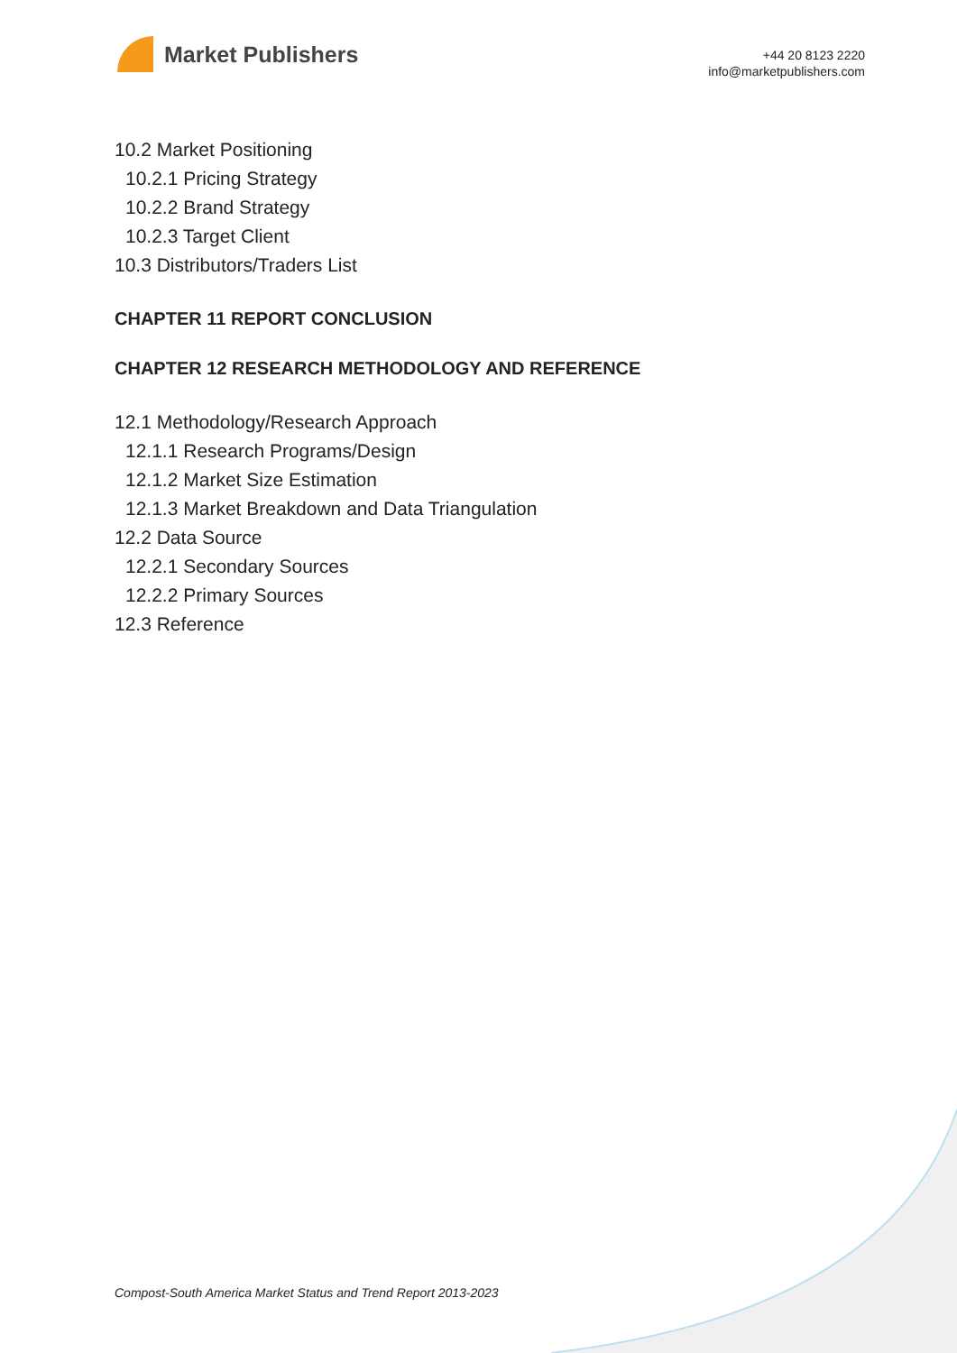Market Publishers
+44 20 8123 2220
info@marketpublishers.com
10.2 Market Positioning
10.2.1 Pricing Strategy
10.2.2 Brand Strategy
10.2.3 Target Client
10.3 Distributors/Traders List
CHAPTER 11 REPORT CONCLUSION
CHAPTER 12 RESEARCH METHODOLOGY AND REFERENCE
12.1 Methodology/Research Approach
12.1.1 Research Programs/Design
12.1.2 Market Size Estimation
12.1.3 Market Breakdown and Data Triangulation
12.2 Data Source
12.2.1 Secondary Sources
12.2.2 Primary Sources
12.3 Reference
Compost-South America Market Status and Trend Report 2013-2023